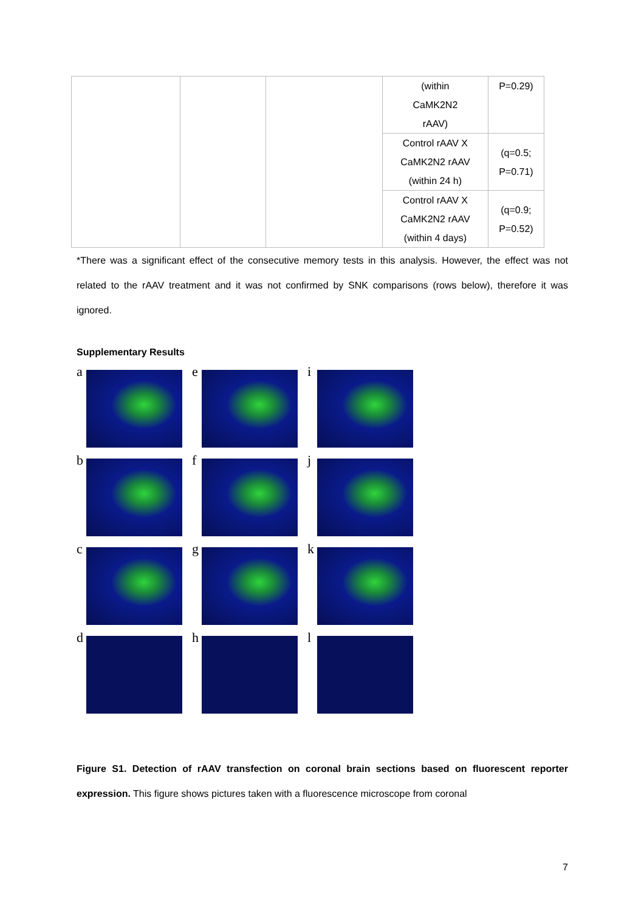| | | | (within CaMK2N2 rAAV) | P=0.29) |
| | | | Control rAAV X CaMK2N2 rAAV (within 24 h) | (q=0.5; P=0.71) |
| | | | Control rAAV X CaMK2N2 rAAV (within 4 days) | (q=0.9; P=0.52) |
*There was a significant effect of the consecutive memory tests in this analysis. However, the effect was not related to the rAAV treatment and it was not confirmed by SNK comparisons (rows below), therefore it was ignored.
Supplementary Results
a
e
i
b
f
j
c
g
k
d
h
l
Figure S1. Detection of rAAV transfection on coronal brain sections based on fluorescent reporter expression. This figure shows pictures taken with a fluorescence microscope from coronal
7